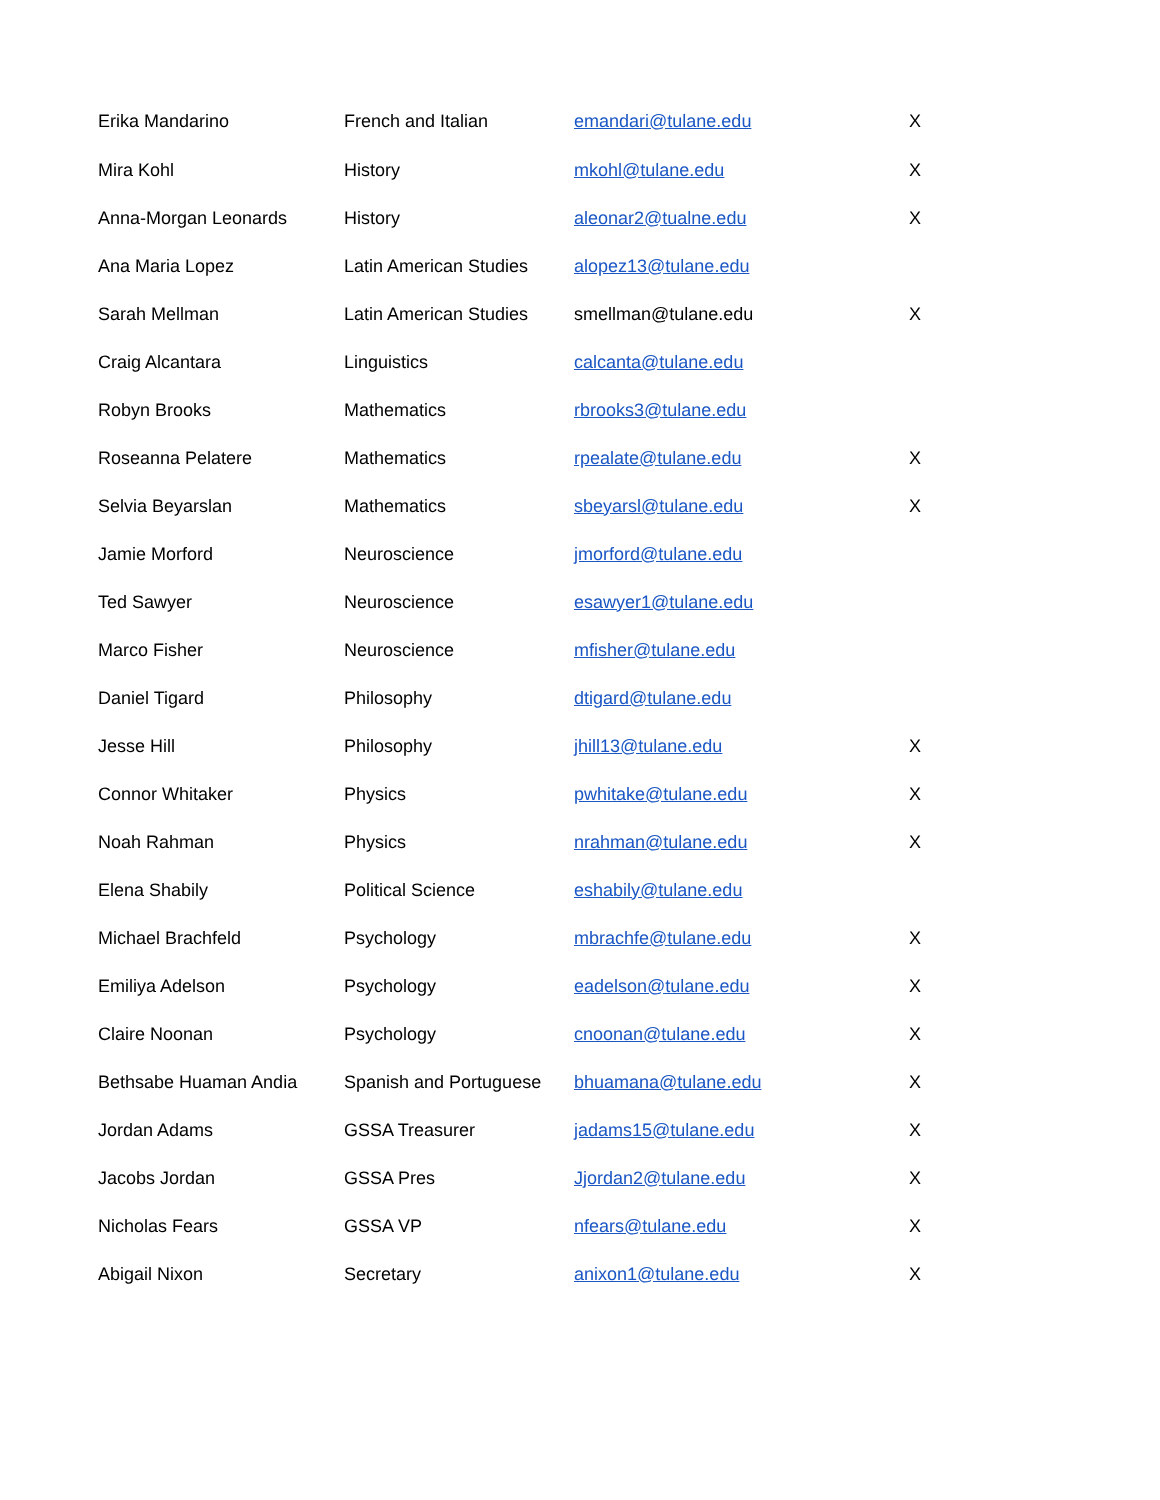| Erika Mandarino | French and Italian | emandari@tulane.edu | X |
| Mira Kohl | History | mkohl@tulane.edu | X |
| Anna-Morgan Leonards | History | aleonar2@tualne.edu | X |
| Ana Maria Lopez | Latin American Studies | alopez13@tulane.edu | |
| Sarah Mellman | Latin American Studies | smellman@tulane.edu | X |
| Craig Alcantara | Linguistics | calcanta@tulane.edu | |
| Robyn Brooks | Mathematics | rbrooks3@tulane.edu | |
| Roseanna Pelatere | Mathematics | rpealate@tulane.edu | X |
| Selvia Beyarslan | Mathematics | sbeyarsl@tulane.edu | X |
| Jamie Morford | Neuroscience | jmorford@tulane.edu | |
| Ted Sawyer | Neuroscience | esawyer1@tulane.edu | |
| Marco Fisher | Neuroscience | mfisher@tulane.edu | |
| Daniel Tigard | Philosophy | dtigard@tulane.edu | |
| Jesse Hill | Philosophy | jhill13@tulane.edu | X |
| Connor Whitaker | Physics | pwhitake@tulane.edu | X |
| Noah Rahman | Physics | nrahman@tulane.edu | X |
| Elena Shabily | Political Science | eshabily@tulane.edu | |
| Michael Brachfeld | Psychology | mbrachfe@tulane.edu | X |
| Emiliya Adelson | Psychology | eadelson@tulane.edu | X |
| Claire Noonan | Psychology | cnoonan@tulane.edu | X |
| Bethsabe Huaman Andia | Spanish and Portuguese | bhuamana@tulane.edu | X |
| Jordan Adams | GSSA Treasurer | jadams15@tulane.edu | X |
| Jacobs Jordan | GSSA Pres | Jjordan2@tulane.edu | X |
| Nicholas Fears | GSSA VP | nfears@tulane.edu | X |
| Abigail Nixon | Secretary | anixon1@tulane.edu | X |